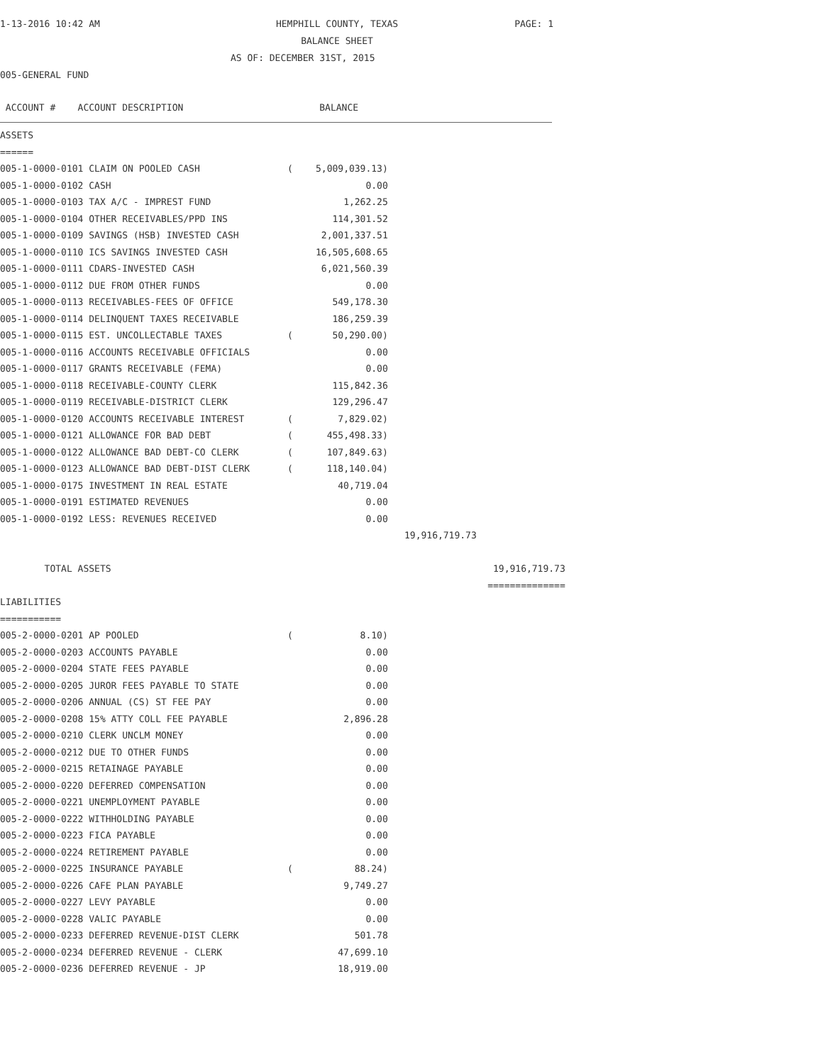1-13-2016 10:42 AM
HEMPHILL COUNTY, TEXAS
BALANCE SHEET
PAGE: 1
AS OF: DECEMBER 31ST, 2015
005-GENERAL FUND
ACCOUNT # ACCOUNT DESCRIPTION BALANCE
| ASSETS | | | | |
| ====== | | | | |
| 005-1-0000-0101 CLAIM ON POOLED CASH | ( | 5,009,039.13) | | |
| 005-1-0000-0102 CASH | | 0.00 | | |
| 005-1-0000-0103 TAX A/C - IMPREST FUND | | 1,262.25 | | |
| 005-1-0000-0104 OTHER RECEIVABLES/PPD INS | | 114,301.52 | | |
| 005-1-0000-0109 SAVINGS (HSB) INVESTED CASH | | 2,001,337.51 | | |
| 005-1-0000-0110 ICS SAVINGS INVESTED CASH | | 16,505,608.65 | | |
| 005-1-0000-0111 CDARS-INVESTED CASH | | 6,021,560.39 | | |
| 005-1-0000-0112 DUE FROM OTHER FUNDS | | 0.00 | | |
| 005-1-0000-0113 RECEIVABLES-FEES OF OFFICE | | 549,178.30 | | |
| 005-1-0000-0114 DELINQUENT TAXES RECEIVABLE | | 186,259.39 | | |
| 005-1-0000-0115 EST. UNCOLLECTABLE TAXES | ( | 50,290.00) | | |
| 005-1-0000-0116 ACCOUNTS RECEIVABLE OFFICIALS | | 0.00 | | |
| 005-1-0000-0117 GRANTS RECEIVABLE (FEMA) | | 0.00 | | |
| 005-1-0000-0118 RECEIVABLE-COUNTY CLERK | | 115,842.36 | | |
| 005-1-0000-0119 RECEIVABLE-DISTRICT CLERK | | 129,296.47 | | |
| 005-1-0000-0120 ACCOUNTS RECEIVABLE INTEREST | ( | 7,829.02) | | |
| 005-1-0000-0121 ALLOWANCE FOR BAD DEBT | ( | 455,498.33) | | |
| 005-1-0000-0122 ALLOWANCE BAD DEBT-CO CLERK | ( | 107,849.63) | | |
| 005-1-0000-0123 ALLOWANCE BAD DEBT-DIST CLERK | ( | 118,140.04) | | |
| 005-1-0000-0175 INVESTMENT IN REAL ESTATE | | 40,719.04 | | |
| 005-1-0000-0191 ESTIMATED REVENUES | | 0.00 | | |
| 005-1-0000-0192 LESS: REVENUES RECEIVED | | 0.00 | | |
| | | | 19,916,719.73 | |
| TOTAL ASSETS | | | | 19,916,719.73 |
| | | | | ============== |
| LIABILITIES | | | | |
| =========== | | | | |
| 005-2-0000-0201 AP POOLED | ( | 8.10) | | |
| 005-2-0000-0203 ACCOUNTS PAYABLE | | 0.00 | | |
| 005-2-0000-0204 STATE FEES PAYABLE | | 0.00 | | |
| 005-2-0000-0205 JUROR FEES PAYABLE TO STATE | | 0.00 | | |
| 005-2-0000-0206 ANNUAL (CS) ST FEE PAY | | 0.00 | | |
| 005-2-0000-0208 15% ATTY COLL FEE PAYABLE | | 2,896.28 | | |
| 005-2-0000-0210 CLERK UNCLM MONEY | | 0.00 | | |
| 005-2-0000-0212 DUE TO OTHER FUNDS | | 0.00 | | |
| 005-2-0000-0215 RETAINAGE PAYABLE | | 0.00 | | |
| 005-2-0000-0220 DEFERRED COMPENSATION | | 0.00 | | |
| 005-2-0000-0221 UNEMPLOYMENT PAYABLE | | 0.00 | | |
| 005-2-0000-0222 WITHHOLDING PAYABLE | | 0.00 | | |
| 005-2-0000-0223 FICA PAYABLE | | 0.00 | | |
| 005-2-0000-0224 RETIREMENT PAYABLE | | 0.00 | | |
| 005-2-0000-0225 INSURANCE PAYABLE | ( | 88.24) | | |
| 005-2-0000-0226 CAFE PLAN PAYABLE | | 9,749.27 | | |
| 005-2-0000-0227 LEVY PAYABLE | | 0.00 | | |
| 005-2-0000-0228 VALIC PAYABLE | | 0.00 | | |
| 005-2-0000-0233 DEFERRED REVENUE-DIST CLERK | | 501.78 | | |
| 005-2-0000-0234 DEFERRED REVENUE - CLERK | | 47,699.10 | | |
| 005-2-0000-0236 DEFERRED REVENUE - JP | | 18,919.00 | | |